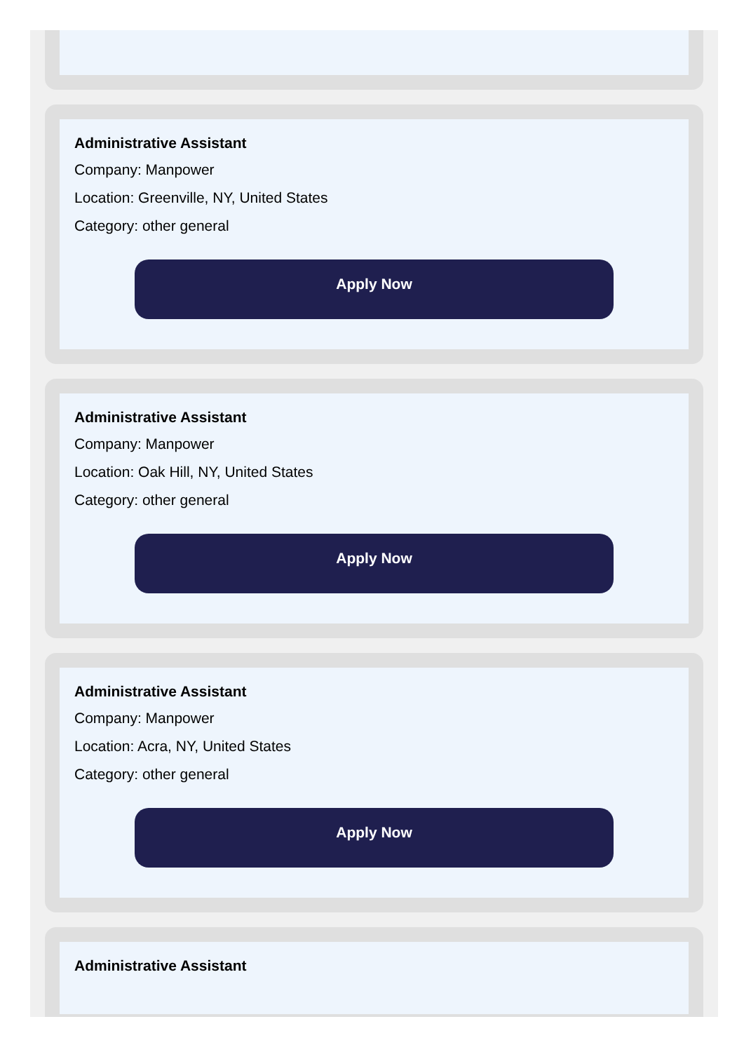Administrative Assistant
Company: Manpower
Location: Greenville, NY, United States
Category: other general
Apply Now
Administrative Assistant
Company: Manpower
Location: Oak Hill, NY, United States
Category: other general
Apply Now
Administrative Assistant
Company: Manpower
Location: Acra, NY, United States
Category: other general
Apply Now
Administrative Assistant